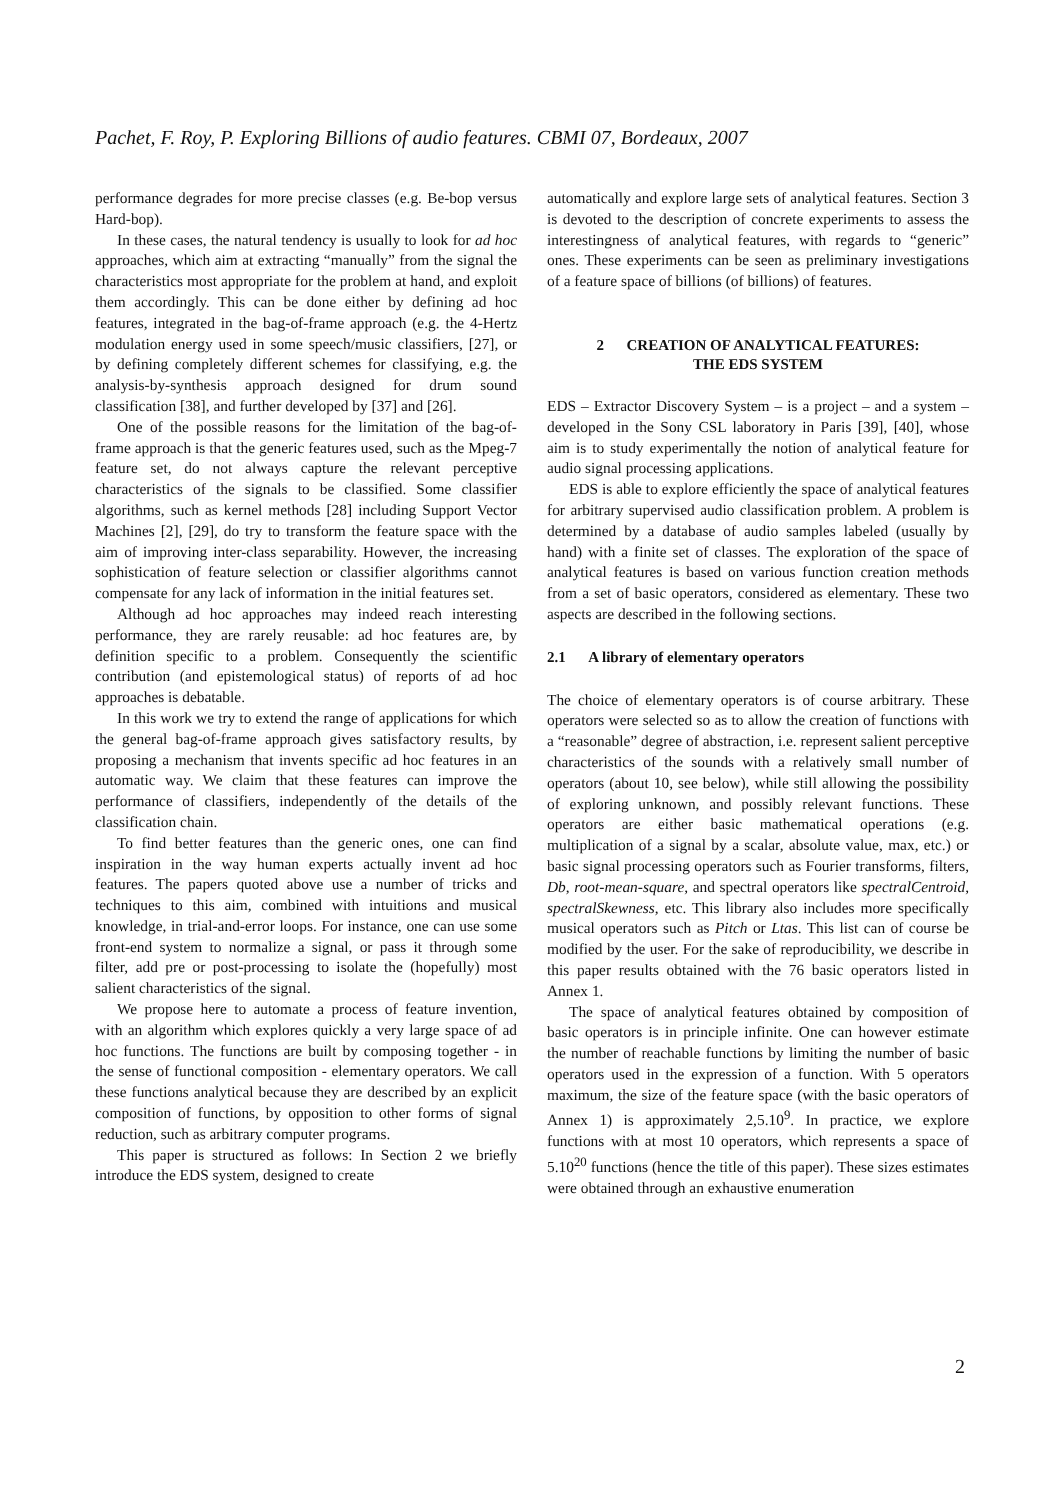Pachet, F. Roy, P. Exploring Billions of audio features. CBMI 07, Bordeaux, 2007
performance degrades for more precise classes (e.g. Be-bop versus Hard-bop).
In these cases, the natural tendency is usually to look for ad hoc approaches, which aim at extracting “manually” from the signal the characteristics most appropriate for the problem at hand, and exploit them accordingly. This can be done either by defining ad hoc features, integrated in the bag-of-frame approach (e.g. the 4-Hertz modulation energy used in some speech/music classifiers, [27], or by defining completely different schemes for classifying, e.g. the analysis-by-synthesis approach designed for drum sound classification [38], and further developed by [37] and [26].
One of the possible reasons for the limitation of the bag-of-frame approach is that the generic features used, such as the Mpeg-7 feature set, do not always capture the relevant perceptive characteristics of the signals to be classified. Some classifier algorithms, such as kernel methods [28] including Support Vector Machines [2], [29], do try to transform the feature space with the aim of improving inter-class separability. However, the increasing sophistication of feature selection or classifier algorithms cannot compensate for any lack of information in the initial features set.
Although ad hoc approaches may indeed reach interesting performance, they are rarely reusable: ad hoc features are, by definition specific to a problem. Consequently the scientific contribution (and epistemological status) of reports of ad hoc approaches is debatable.
In this work we try to extend the range of applications for which the general bag-of-frame approach gives satisfactory results, by proposing a mechanism that invents specific ad hoc features in an automatic way. We claim that these features can improve the performance of classifiers, independently of the details of the classification chain.
To find better features than the generic ones, one can find inspiration in the way human experts actually invent ad hoc features. The papers quoted above use a number of tricks and techniques to this aim, combined with intuitions and musical knowledge, in trial-and-error loops. For instance, one can use some front-end system to normalize a signal, or pass it through some filter, add pre or post-processing to isolate the (hopefully) most salient characteristics of the signal.
We propose here to automate a process of feature invention, with an algorithm which explores quickly a very large space of ad hoc functions. The functions are built by composing together - in the sense of functional composition - elementary operators. We call these functions analytical because they are described by an explicit composition of functions, by opposition to other forms of signal reduction, such as arbitrary computer programs.
This paper is structured as follows: In Section 2 we briefly introduce the EDS system, designed to create
automatically and explore large sets of analytical features. Section 3 is devoted to the description of concrete experiments to assess the interestingness of analytical features, with regards to “generic” ones. These experiments can be seen as preliminary investigations of a feature space of billions (of billions) of features.
2 CREATION OF ANALYTICAL FEATURES:
THE EDS SYSTEM
EDS – Extractor Discovery System – is a project – and a system – developed in the Sony CSL laboratory in Paris [39], [40], whose aim is to study experimentally the notion of analytical feature for audio signal processing applications.
EDS is able to explore efficiently the space of analytical features for arbitrary supervised audio classification problem. A problem is determined by a database of audio samples labeled (usually by hand) with a finite set of classes. The exploration of the space of analytical features is based on various function creation methods from a set of basic operators, considered as elementary. These two aspects are described in the following sections.
2.1 A library of elementary operators
The choice of elementary operators is of course arbitrary. These operators were selected so as to allow the creation of functions with a “reasonable” degree of abstraction, i.e. represent salient perceptive characteristics of the sounds with a relatively small number of operators (about 10, see below), while still allowing the possibility of exploring unknown, and possibly relevant functions. These operators are either basic mathematical operations (e.g. multiplication of a signal by a scalar, absolute value, max, etc.) or basic signal processing operators such as Fourier transforms, filters, Db, root-mean-square, and spectral operators like spectralCentroid, spectralSkewness, etc. This library also includes more specifically musical operators such as Pitch or Ltas. This list can of course be modified by the user. For the sake of reproducibility, we describe in this paper results obtained with the 76 basic operators listed in Annex 1.
The space of analytical features obtained by composition of basic operators is in principle infinite. One can however estimate the number of reachable functions by limiting the number of basic operators used in the expression of a function. With 5 operators maximum, the size of the feature space (with the basic operators of Annex 1) is approximately 2,5.10<sup>9</sup>. In practice, we explore functions with at most 10 operators, which represents a space of 5.10<sup>20</sup> functions (hence the title of this paper). These sizes estimates were obtained through an exhaustive enumeration
2